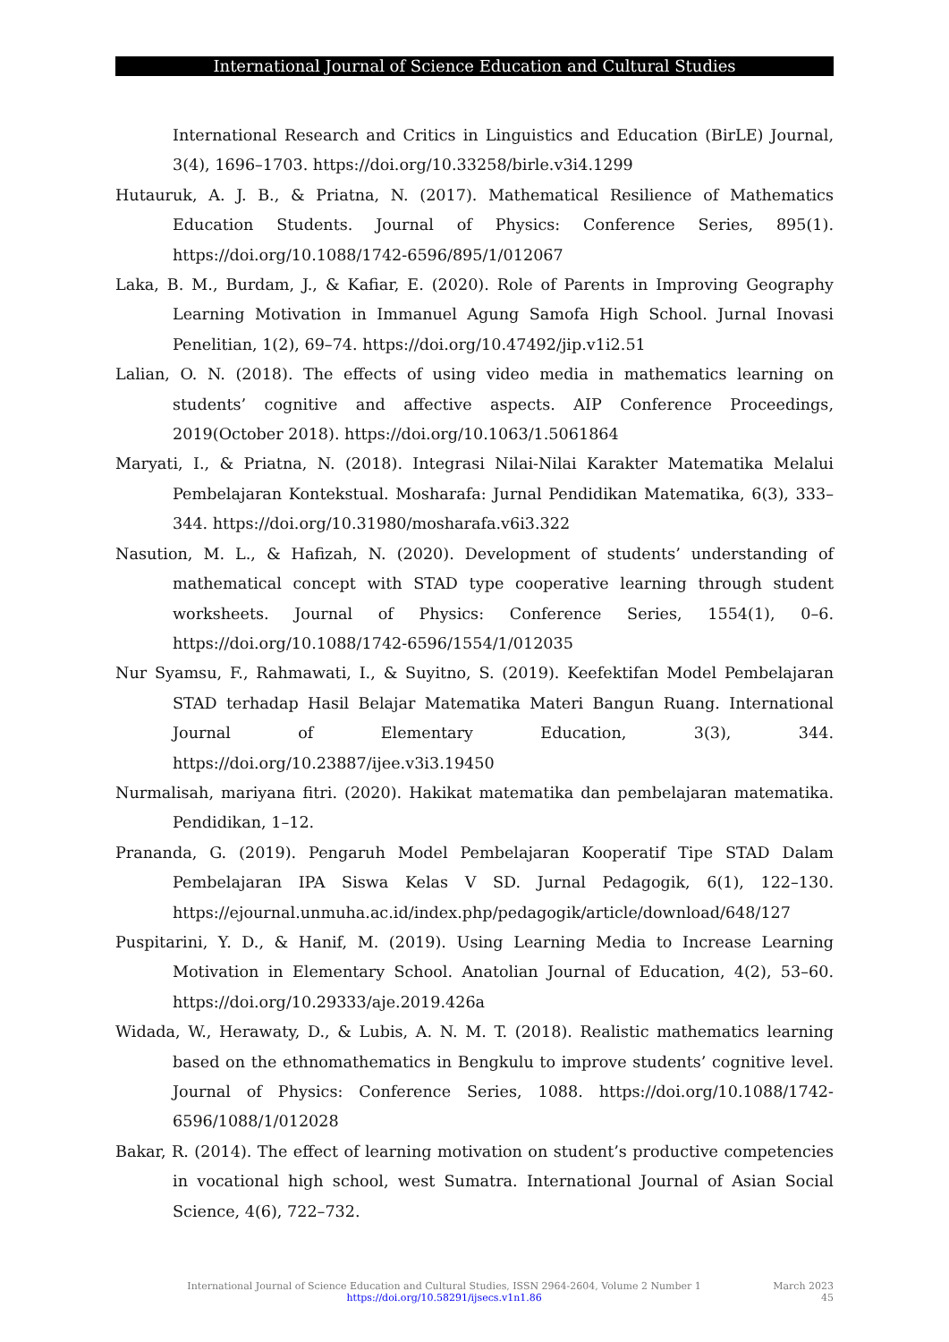International Journal of Science Education and Cultural Studies
International Research and Critics in Linguistics and Education (BirLE) Journal, 3(4), 1696–1703. https://doi.org/10.33258/birle.v3i4.1299
Hutauruk, A. J. B., & Priatna, N. (2017). Mathematical Resilience of Mathematics Education Students. Journal of Physics: Conference Series, 895(1). https://doi.org/10.1088/1742-6596/895/1/012067
Laka, B. M., Burdam, J., & Kafiar, E. (2020). Role of Parents in Improving Geography Learning Motivation in Immanuel Agung Samofa High School. Jurnal Inovasi Penelitian, 1(2), 69–74. https://doi.org/10.47492/jip.v1i2.51
Lalian, O. N. (2018). The effects of using video media in mathematics learning on students’ cognitive and affective aspects. AIP Conference Proceedings, 2019(October 2018). https://doi.org/10.1063/1.5061864
Maryati, I., & Priatna, N. (2018). Integrasi Nilai-Nilai Karakter Matematika Melalui Pembelajaran Kontekstual. Mosharafa: Jurnal Pendidikan Matematika, 6(3), 333–344. https://doi.org/10.31980/mosharafa.v6i3.322
Nasution, M. L., & Hafizah, N. (2020). Development of students’ understanding of mathematical concept with STAD type cooperative learning through student worksheets. Journal of Physics: Conference Series, 1554(1), 0–6. https://doi.org/10.1088/1742-6596/1554/1/012035
Nur Syamsu, F., Rahmawati, I., & Suyitno, S. (2019). Keefektifan Model Pembelajaran STAD terhadap Hasil Belajar Matematika Materi Bangun Ruang. International Journal of Elementary Education, 3(3), 344. https://doi.org/10.23887/ijee.v3i3.19450
Nurmalisah, mariyana fitri. (2020). Hakikat matematika dan pembelajaran matematika. Pendidikan, 1–12.
Prananda, G. (2019). Pengaruh Model Pembelajaran Kooperatif Tipe STAD Dalam Pembelajaran IPA Siswa Kelas V SD. Jurnal Pedagogik, 6(1), 122–130. https://ejournal.unmuha.ac.id/index.php/pedagogik/article/download/648/127
Puspitarini, Y. D., & Hanif, M. (2019). Using Learning Media to Increase Learning Motivation in Elementary School. Anatolian Journal of Education, 4(2), 53–60. https://doi.org/10.29333/aje.2019.426a
Widada, W., Herawaty, D., & Lubis, A. N. M. T. (2018). Realistic mathematics learning based on the ethnomathematics in Bengkulu to improve students’ cognitive level. Journal of Physics: Conference Series, 1088. https://doi.org/10.1088/1742-6596/1088/1/012028
Bakar, R. (2014). The effect of learning motivation on student’s productive competencies in vocational high school, west Sumatra. International Journal of Asian Social Science, 4(6), 722–732.
International Journal of Science Education and Cultural Studies, ISSN 2964-2604, Volume 2 Number 1
https://doi.org/10.58291/ijsecs.v1n1.86
March 2023
45